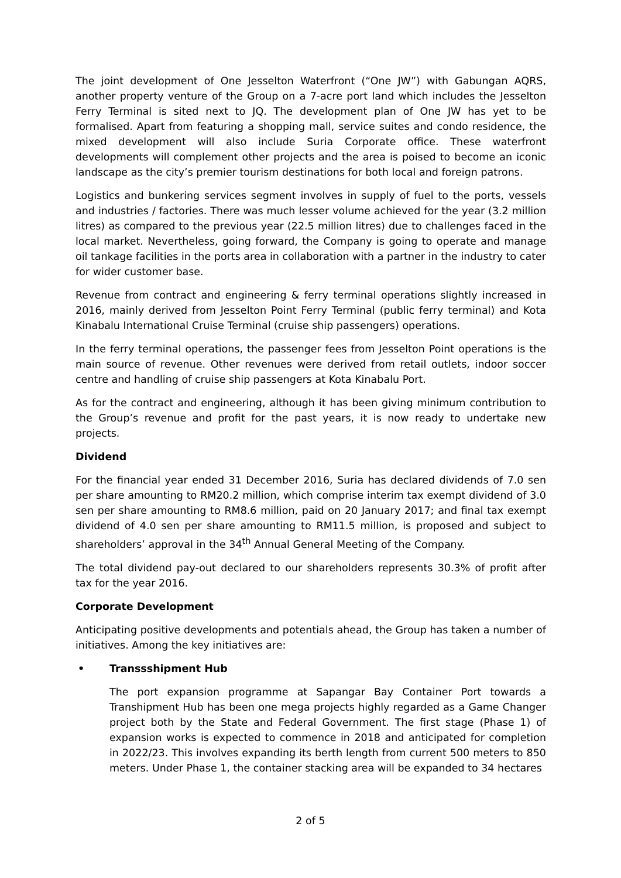The joint development of One Jesselton Waterfront (“One JW”) with Gabungan AQRS, another property venture of the Group on a 7-acre port land which includes the Jesselton Ferry Terminal is sited next to JQ. The development plan of One JW has yet to be formalised. Apart from featuring a shopping mall, service suites and condo residence, the mixed development will also include Suria Corporate office. These waterfront developments will complement other projects and the area is poised to become an iconic landscape as the city’s premier tourism destinations for both local and foreign patrons.
Logistics and bunkering services segment involves in supply of fuel to the ports, vessels and industries / factories. There was much lesser volume achieved for the year (3.2 million litres) as compared to the previous year (22.5 million litres) due to challenges faced in the local market. Nevertheless, going forward, the Company is going to operate and manage oil tankage facilities in the ports area in collaboration with a partner in the industry to cater for wider customer base.
Revenue from contract and engineering & ferry terminal operations slightly increased in 2016, mainly derived from Jesselton Point Ferry Terminal (public ferry terminal) and Kota Kinabalu International Cruise Terminal (cruise ship passengers) operations.
In the ferry terminal operations, the passenger fees from Jesselton Point operations is the main source of revenue. Other revenues were derived from retail outlets, indoor soccer centre and handling of cruise ship passengers at Kota Kinabalu Port.
As for the contract and engineering, although it has been giving minimum contribution to the Group’s revenue and profit for the past years, it is now ready to undertake new projects.
Dividend
For the financial year ended 31 December 2016, Suria has declared dividends of 7.0 sen per share amounting to RM20.2 million, which comprise interim tax exempt dividend of 3.0 sen per share amounting to RM8.6 million, paid on 20 January 2017; and final tax exempt dividend of 4.0 sen per share amounting to RM11.5 million, is proposed and subject to shareholders’ approval in the 34<sup>th</sup> Annual General Meeting of the Company.
The total dividend pay-out declared to our shareholders represents 30.3% of profit after tax for the year 2016.
Corporate Development
Anticipating positive developments and potentials ahead, the Group has taken a number of initiatives. Among the key initiatives are:
• Transsshipment Hub
The port expansion programme at Sapangar Bay Container Port towards a Transhipment Hub has been one mega projects highly regarded as a Game Changer project both by the State and Federal Government. The first stage (Phase 1) of expansion works is expected to commence in 2018 and anticipated for completion in 2022/23. This involves expanding its berth length from current 500 meters to 850 meters. Under Phase 1, the container stacking area will be expanded to 34 hectares
2 of 5